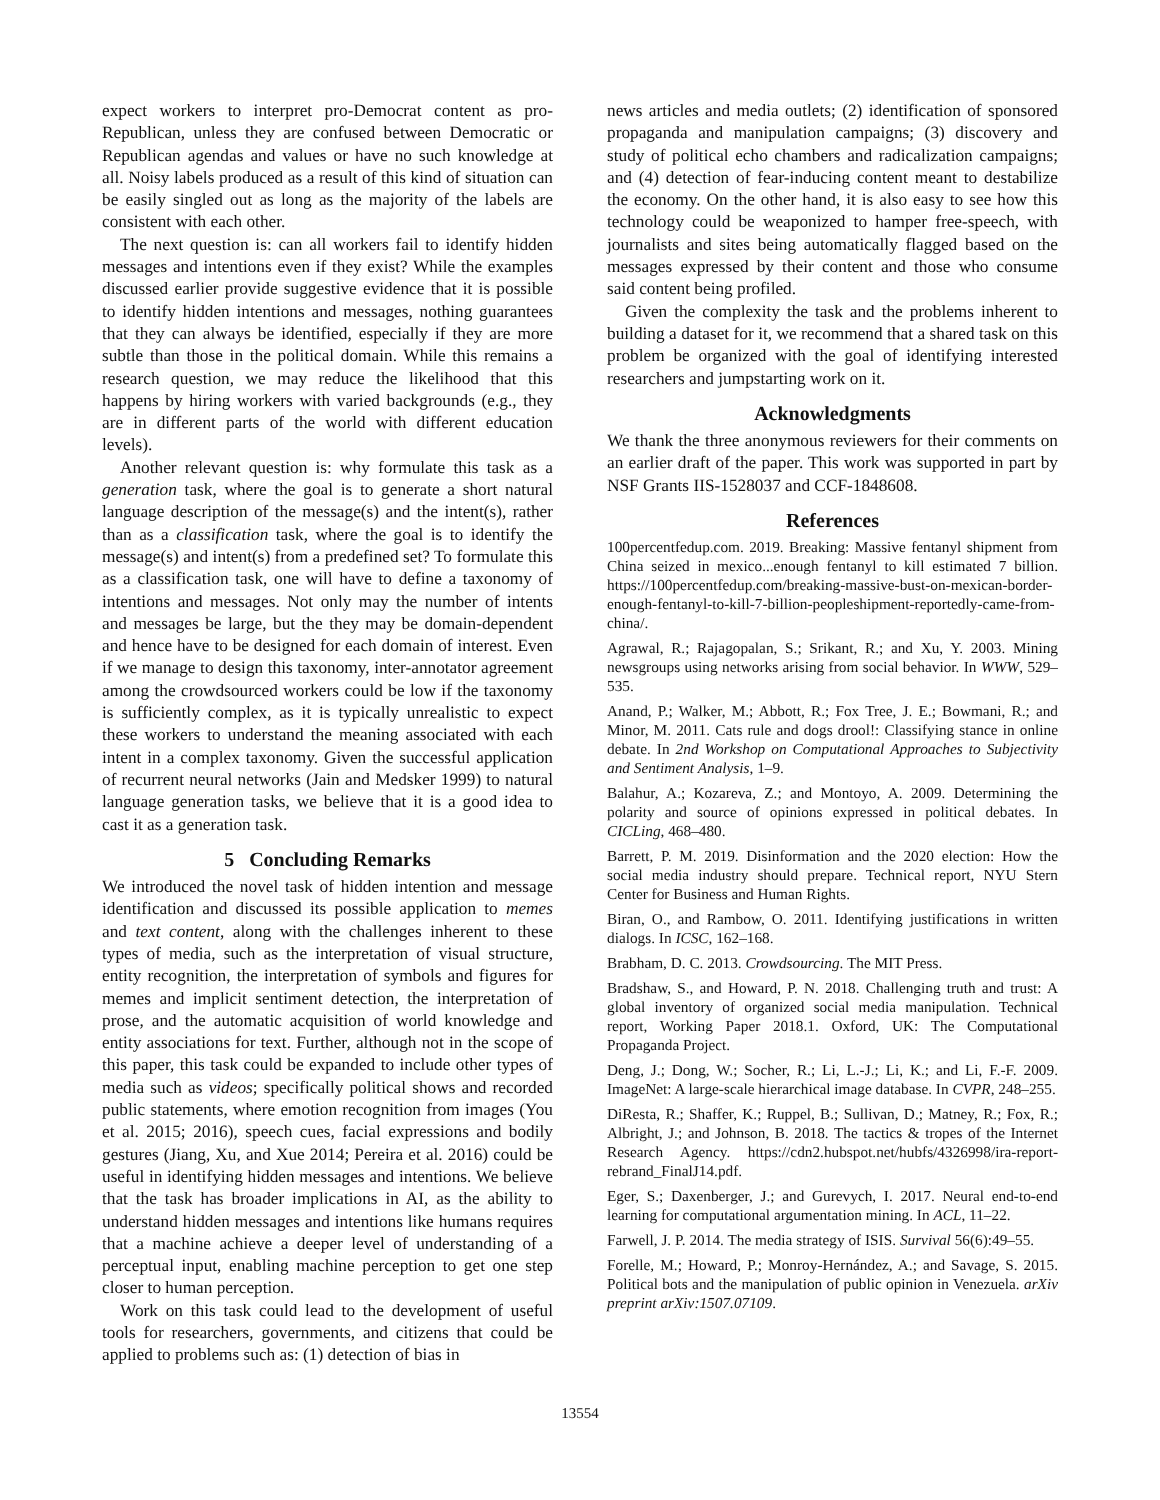expect workers to interpret pro-Democrat content as pro-Republican, unless they are confused between Democratic or Republican agendas and values or have no such knowledge at all. Noisy labels produced as a result of this kind of situation can be easily singled out as long as the majority of the labels are consistent with each other.
The next question is: can all workers fail to identify hidden messages and intentions even if they exist? While the examples discussed earlier provide suggestive evidence that it is possible to identify hidden intentions and messages, nothing guarantees that they can always be identified, especially if they are more subtle than those in the political domain. While this remains a research question, we may reduce the likelihood that this happens by hiring workers with varied backgrounds (e.g., they are in different parts of the world with different education levels).
Another relevant question is: why formulate this task as a generation task, where the goal is to generate a short natural language description of the message(s) and the intent(s), rather than as a classification task, where the goal is to identify the message(s) and intent(s) from a predefined set? To formulate this as a classification task, one will have to define a taxonomy of intentions and messages. Not only may the number of intents and messages be large, but the they may be domain-dependent and hence have to be designed for each domain of interest. Even if we manage to design this taxonomy, inter-annotator agreement among the crowdsourced workers could be low if the taxonomy is sufficiently complex, as it is typically unrealistic to expect these workers to understand the meaning associated with each intent in a complex taxonomy. Given the successful application of recurrent neural networks (Jain and Medsker 1999) to natural language generation tasks, we believe that it is a good idea to cast it as a generation task.
5 Concluding Remarks
We introduced the novel task of hidden intention and message identification and discussed its possible application to memes and text content, along with the challenges inherent to these types of media, such as the interpretation of visual structure, entity recognition, the interpretation of symbols and figures for memes and implicit sentiment detection, the interpretation of prose, and the automatic acquisition of world knowledge and entity associations for text. Further, although not in the scope of this paper, this task could be expanded to include other types of media such as videos; specifically political shows and recorded public statements, where emotion recognition from images (You et al. 2015; 2016), speech cues, facial expressions and bodily gestures (Jiang, Xu, and Xue 2014; Pereira et al. 2016) could be useful in identifying hidden messages and intentions. We believe that the task has broader implications in AI, as the ability to understand hidden messages and intentions like humans requires that a machine achieve a deeper level of understanding of a perceptual input, enabling machine perception to get one step closer to human perception.
Work on this task could lead to the development of useful tools for researchers, governments, and citizens that could be applied to problems such as: (1) detection of bias in
news articles and media outlets; (2) identification of sponsored propaganda and manipulation campaigns; (3) discovery and study of political echo chambers and radicalization campaigns; and (4) detection of fear-inducing content meant to destabilize the economy. On the other hand, it is also easy to see how this technology could be weaponized to hamper free-speech, with journalists and sites being automatically flagged based on the messages expressed by their content and those who consume said content being profiled.
Given the complexity the task and the problems inherent to building a dataset for it, we recommend that a shared task on this problem be organized with the goal of identifying interested researchers and jumpstarting work on it.
Acknowledgments
We thank the three anonymous reviewers for their comments on an earlier draft of the paper. This work was supported in part by NSF Grants IIS-1528037 and CCF-1848608.
References
100percentfedup.com. 2019. Breaking: Massive fentanyl shipment from China seized in mexico...enough fentanyl to kill estimated 7 billion. https://100percentfedup.com/breaking-massive-bust-on-mexican-border-enough-fentanyl-to-kill-7-billion-peopleshipment-reportedly-came-from-china/.
Agrawal, R.; Rajagopalan, S.; Srikant, R.; and Xu, Y. 2003. Mining newsgroups using networks arising from social behavior. In WWW, 529–535.
Anand, P.; Walker, M.; Abbott, R.; Fox Tree, J. E.; Bowmani, R.; and Minor, M. 2011. Cats rule and dogs drool!: Classifying stance in online debate. In 2nd Workshop on Computational Approaches to Subjectivity and Sentiment Analysis, 1–9.
Balahur, A.; Kozareva, Z.; and Montoyo, A. 2009. Determining the polarity and source of opinions expressed in political debates. In CICLing, 468–480.
Barrett, P. M. 2019. Disinformation and the 2020 election: How the social media industry should prepare. Technical report, NYU Stern Center for Business and Human Rights.
Biran, O., and Rambow, O. 2011. Identifying justifications in written dialogs. In ICSC, 162–168.
Brabham, D. C. 2013. Crowdsourcing. The MIT Press.
Bradshaw, S., and Howard, P. N. 2018. Challenging truth and trust: A global inventory of organized social media manipulation. Technical report, Working Paper 2018.1. Oxford, UK: The Computational Propaganda Project.
Deng, J.; Dong, W.; Socher, R.; Li, L.-J.; Li, K.; and Li, F.-F. 2009. ImageNet: A large-scale hierarchical image database. In CVPR, 248–255.
DiResta, R.; Shaffer, K.; Ruppel, B.; Sullivan, D.; Matney, R.; Fox, R.; Albright, J.; and Johnson, B. 2018. The tactics & tropes of the Internet Research Agency. https://cdn2.hubspot.net/hubfs/4326998/ira-report-rebrand_FinalJ14.pdf.
Eger, S.; Daxenberger, J.; and Gurevych, I. 2017. Neural end-to-end learning for computational argumentation mining. In ACL, 11–22.
Farwell, J. P. 2014. The media strategy of ISIS. Survival 56(6):49–55.
Forelle, M.; Howard, P.; Monroy-Hernández, A.; and Savage, S. 2015. Political bots and the manipulation of public opinion in Venezuela. arXiv preprint arXiv:1507.07109.
13554